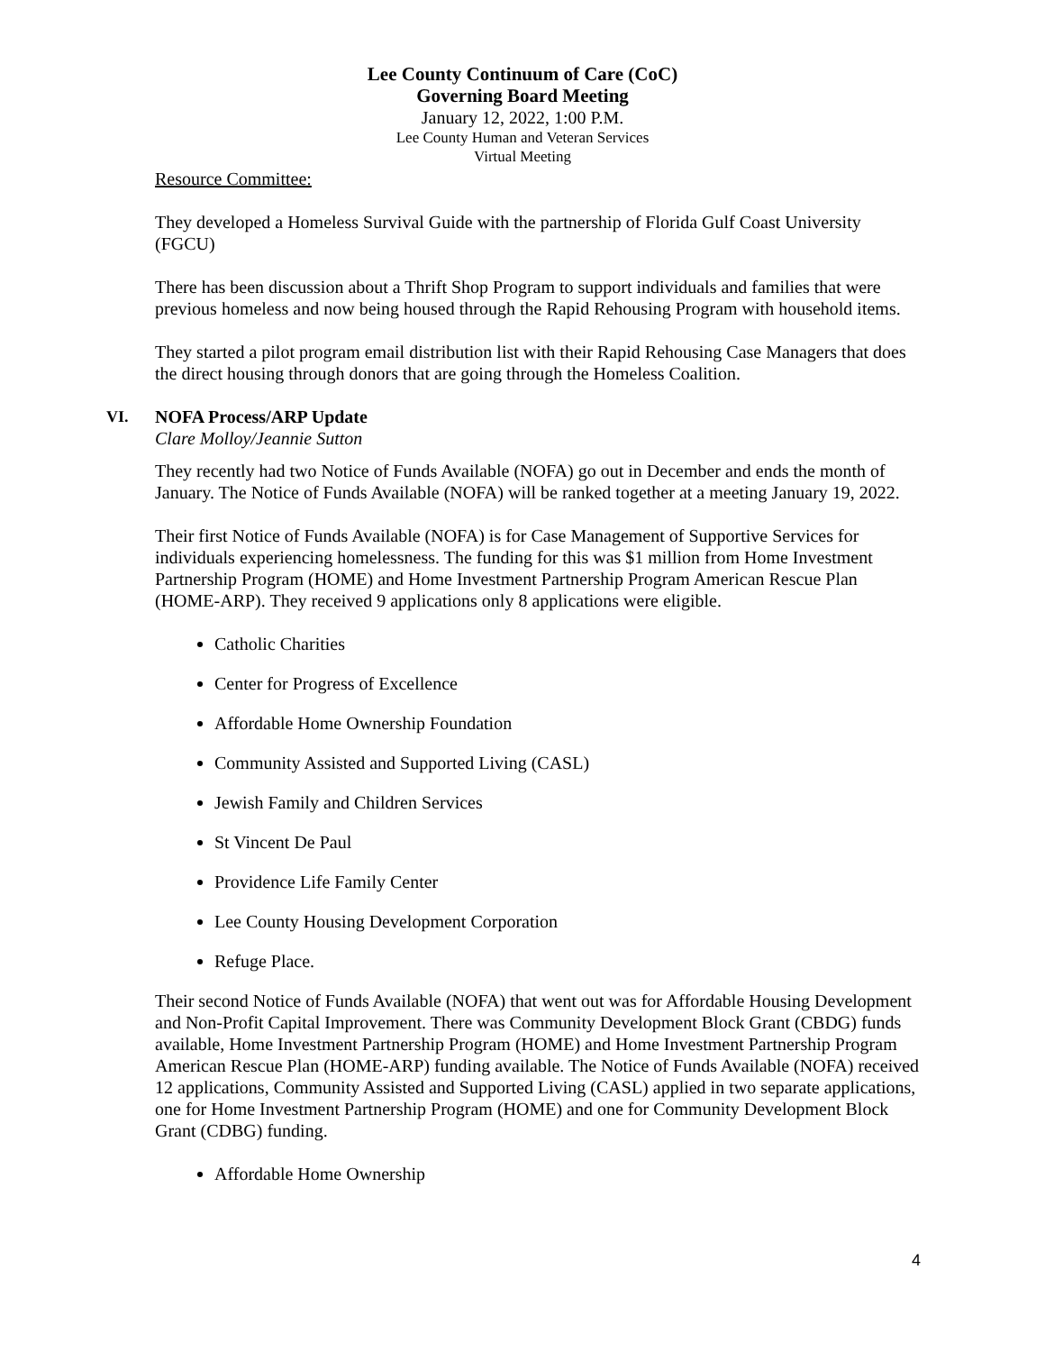Lee County Continuum of Care (CoC)
Governing Board Meeting
January 12, 2022, 1:00 P.M.
Lee County Human and Veteran Services
Virtual Meeting
Resource Committee:
They developed a Homeless Survival Guide with the partnership of Florida Gulf Coast University (FGCU)
There has been discussion about a Thrift Shop Program to support individuals and families that were previous homeless and now being housed through the Rapid Rehousing Program with household items.
They started a pilot program email distribution list with their Rapid Rehousing Case Managers that does the direct housing through donors that are going through the Homeless Coalition.
VI. NOFA Process/ARP Update
Clare Molloy/Jeannie Sutton
They recently had two Notice of Funds Available (NOFA) go out in December and ends the month of January. The Notice of Funds Available (NOFA) will be ranked together at a meeting January 19, 2022.
Their first Notice of Funds Available (NOFA) is for Case Management of Supportive Services for individuals experiencing homelessness. The funding for this was $1 million from Home Investment Partnership Program (HOME) and Home Investment Partnership Program American Rescue Plan (HOME-ARP). They received 9 applications only 8 applications were eligible.
Catholic Charities
Center for Progress of Excellence
Affordable Home Ownership Foundation
Community Assisted and Supported Living (CASL)
Jewish Family and Children Services
St Vincent De Paul
Providence Life Family Center
Lee County Housing Development Corporation
Refuge Place.
Their second Notice of Funds Available (NOFA) that went out was for Affordable Housing Development and Non-Profit Capital Improvement. There was Community Development Block Grant (CBDG) funds available, Home Investment Partnership Program (HOME) and Home Investment Partnership Program American Rescue Plan (HOME-ARP) funding available. The Notice of Funds Available (NOFA) received 12 applications, Community Assisted and Supported Living (CASL) applied in two separate applications, one for Home Investment Partnership Program (HOME) and one for Community Development Block Grant (CDBG) funding.
Affordable Home Ownership
4